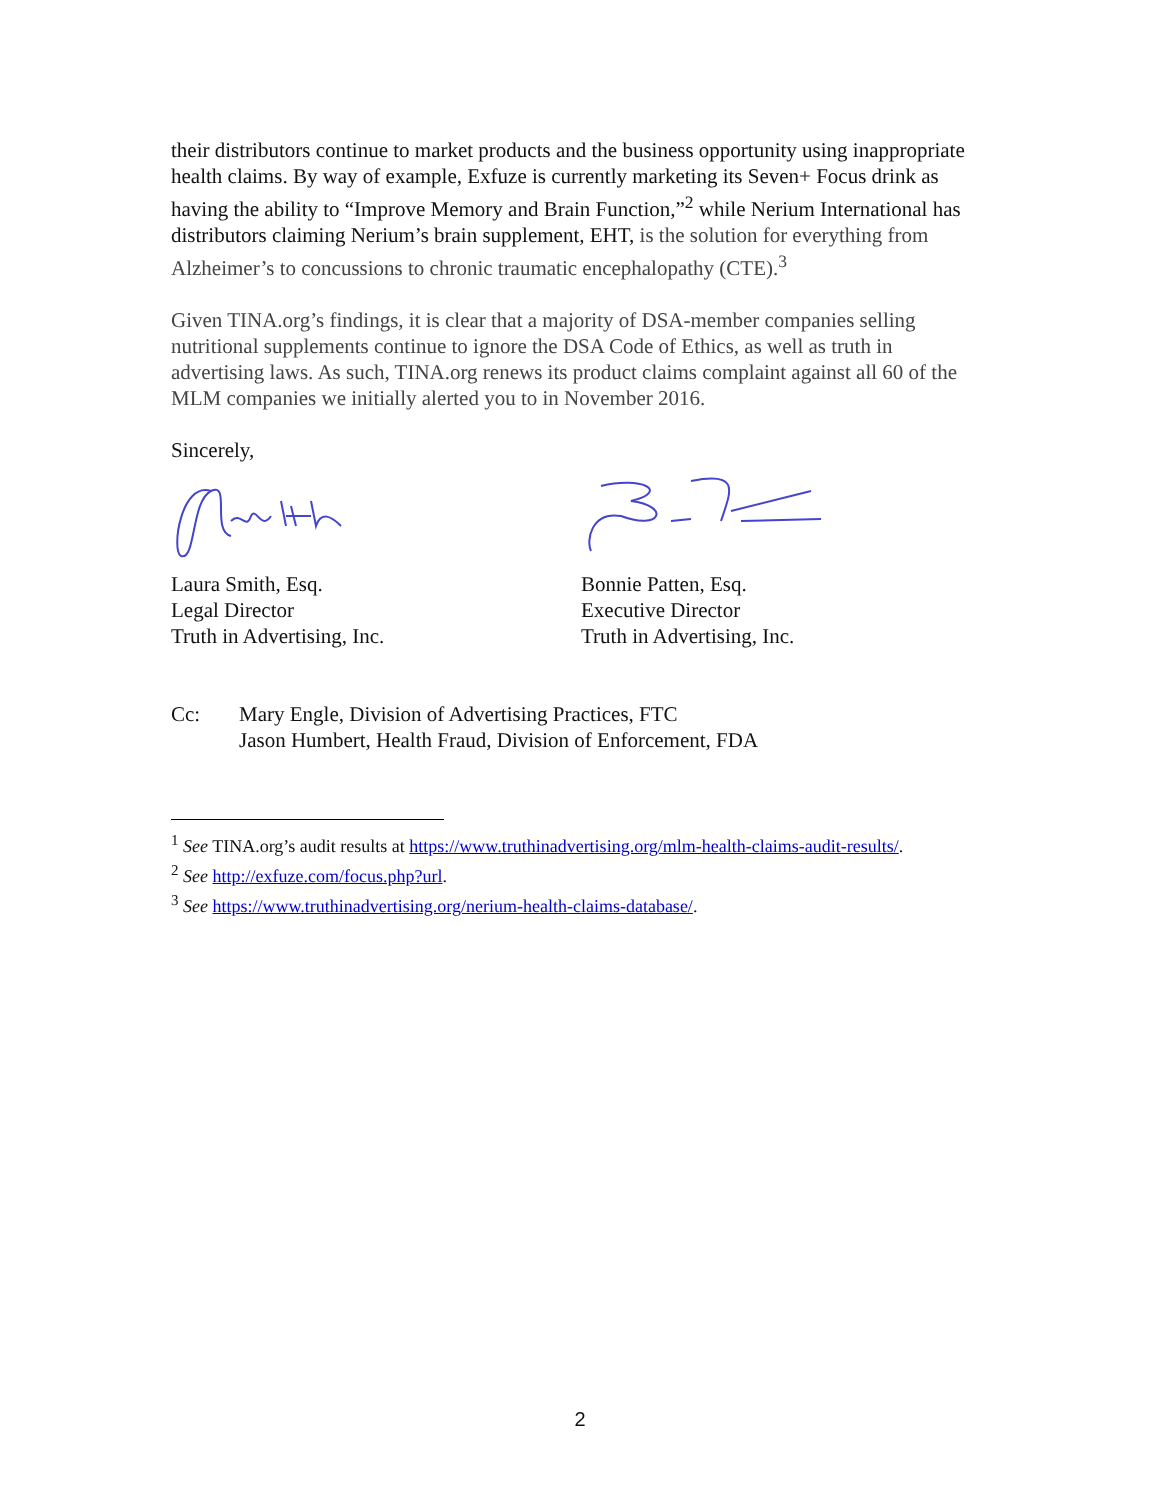their distributors continue to market products and the business opportunity using inappropriate health claims. By way of example, Exfuze is currently marketing its Seven+ Focus drink as having the ability to “Improve Memory and Brain Function,”<sup>2</sup> while Nerium International has distributors claiming Nerium’s brain supplement, EHT, is the solution for everything from Alzheimer’s to concussions to chronic traumatic encephalopathy (CTE).<sup>3</sup>
Given TINA.org’s findings, it is clear that a majority of DSA-member companies selling nutritional supplements continue to ignore the DSA Code of Ethics, as well as truth in advertising laws. As such, TINA.org renews its product claims complaint against all 60 of the MLM companies we initially alerted you to in November 2016.
Sincerely,
Laura Smith, Esq.
Legal Director
Truth in Advertising, Inc.
Bonnie Patten, Esq.
Executive Director
Truth in Advertising, Inc.
Cc: Mary Engle, Division of Advertising Practices, FTC
Jason Humbert, Health Fraud, Division of Enforcement, FDA
<sup>1</sup> See TINA.org’s audit results at https://www.truthinadvertising.org/mlm-health-claims-audit-results/.
<sup>2</sup> See http://exfuze.com/focus.php?url.
<sup>3</sup> See https://www.truthinadvertising.org/nerium-health-claims-database/.
2